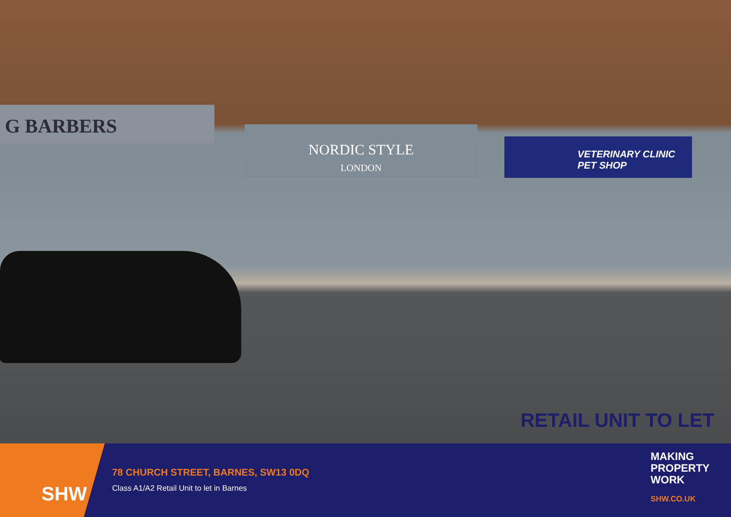G BARBERS
NORDIC STYLE
LONDON
VETERINARY CLINIC
PET SHOP
RETAIL UNIT TO LET
SHW
78 CHURCH STREET, BARNES, SW13 0DQ
Class A1/A2 Retail Unit to let in Barnes
MAKING
PROPERTY
WORK
SHW.CO.UK